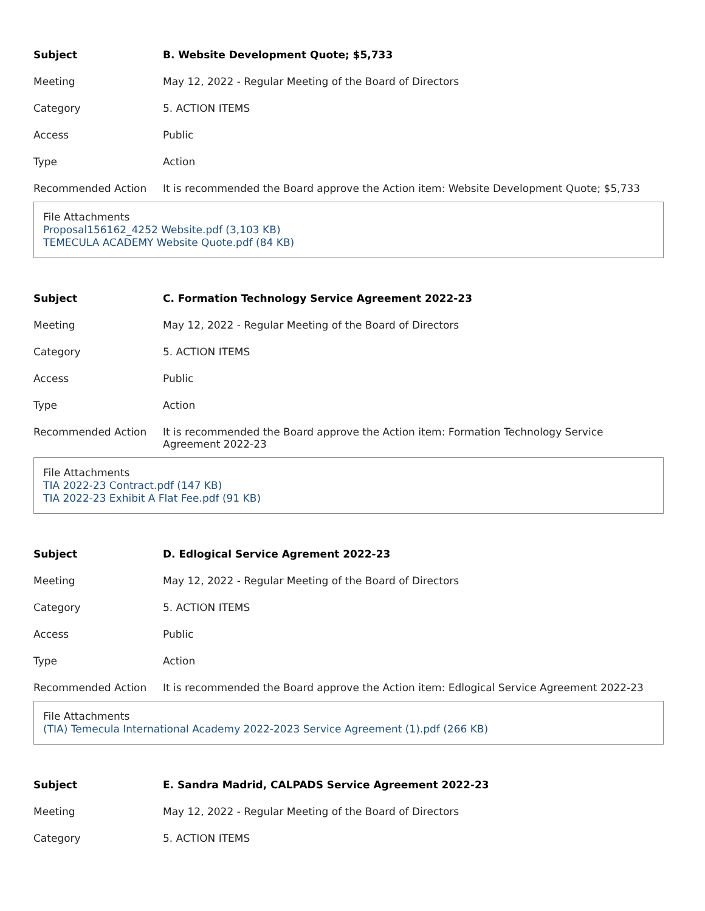| Subject | B. Website Development Quote; $5,733 |
| Meeting | May 12, 2022 - Regular Meeting of the Board of Directors |
| Category | 5. ACTION ITEMS |
| Access | Public |
| Type | Action |
| Recommended Action | It is recommended the Board approve the Action item: Website Development Quote; $5,733 |
File Attachments
Proposal156162_4252 Website.pdf (3,103 KB)
TEMECULA ACADEMY Website Quote.pdf (84 KB)
| Subject | C. Formation Technology Service Agreement 2022-23 |
| Meeting | May 12, 2022 - Regular Meeting of the Board of Directors |
| Category | 5. ACTION ITEMS |
| Access | Public |
| Type | Action |
| Recommended Action | It is recommended the Board approve the Action item: Formation Technology Service Agreement 2022-23 |
File Attachments
TIA 2022-23 Contract.pdf (147 KB)
TIA 2022-23 Exhibit A Flat Fee.pdf (91 KB)
| Subject | D. Edlogical Service Agrement 2022-23 |
| Meeting | May 12, 2022 - Regular Meeting of the Board of Directors |
| Category | 5. ACTION ITEMS |
| Access | Public |
| Type | Action |
| Recommended Action | It is recommended the Board approve the Action item: Edlogical Service Agreement 2022-23 |
File Attachments
(TIA) Temecula International Academy 2022-2023 Service Agreement (1).pdf (266 KB)
| Subject | E. Sandra Madrid, CALPADS Service Agreement 2022-23 |
| Meeting | May 12, 2022 - Regular Meeting of the Board of Directors |
| Category | 5. ACTION ITEMS |